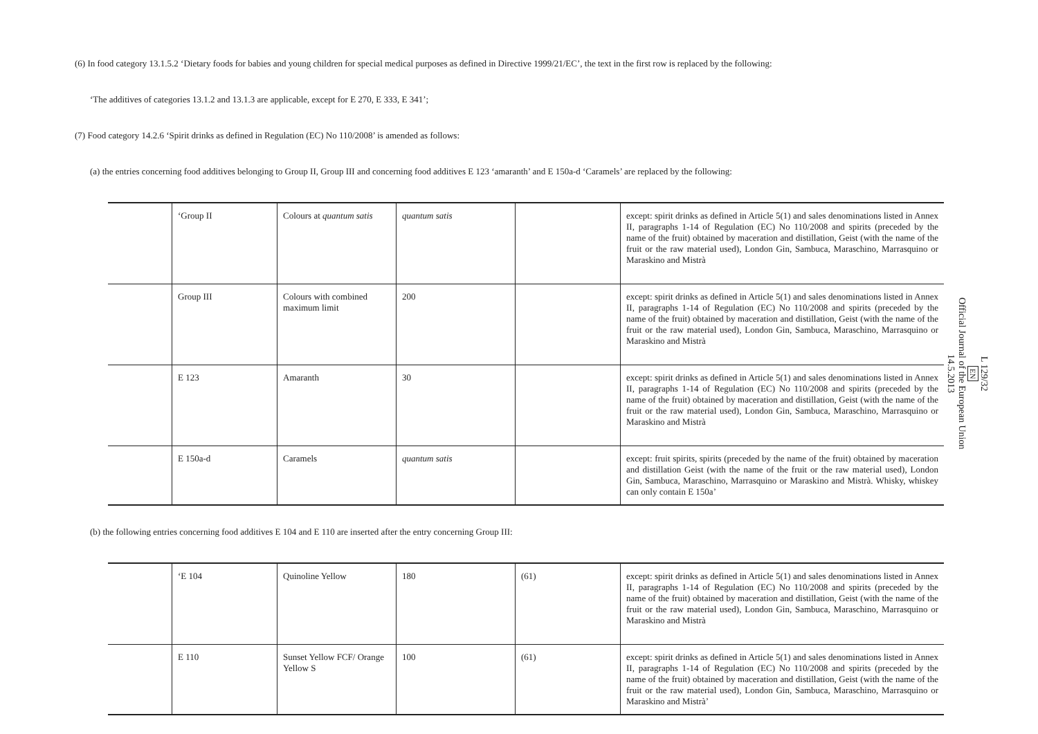(6) In food category 13.1.5.2 ‘Dietary foods for babies and young children for special medical purposes as defined in Directive 1999/21/EC’, the text in the first row is replaced by the following:
‘The additives of categories 13.1.2 and 13.1.3 are applicable, except for E 270, E 333, E 341’;
(7) Food category 14.2.6 ‘Spirit drinks as defined in Regulation (EC) No 110/2008’ is amended as follows:
(a) the entries concerning food additives belonging to Group II, Group III and concerning food additives E 123 ‘amaranth’ and E 150a-d ‘Caramels’ are replaced by the following:
| | ‘Group II | Colours at quantum satis | quantum satis | | except: spirit drinks as defined in Article 5(1) and sales denominations listed in Annex II, paragraphs 1-14 of Regulation (EC) No 110/2008 and spirits (preceded by the name of the fruit) obtained by maceration and distillation, Geist (with the name of the fruit or the raw material used), London Gin, Sambuca, Maraschino, Marrasquino or Maraskino and Mistrà |
| | Group III | Colours with combined maximum limit | 200 | | except: spirit drinks as defined in Article 5(1) and sales denominations listed in Annex II, paragraphs 1-14 of Regulation (EC) No 110/2008 and spirits (preceded by the name of the fruit) obtained by maceration and distillation, Geist (with the name of the fruit or the raw material used), London Gin, Sambuca, Maraschino, Marrasquino or Maraskino and Mistrà |
| | E 123 | Amaranth | 30 | | except: spirit drinks as defined in Article 5(1) and sales denominations listed in Annex II, paragraphs 1-14 of Regulation (EC) No 110/2008 and spirits (preceded by the name of the fruit) obtained by maceration and distillation, Geist (with the name of the fruit or the raw material used), London Gin, Sambuca, Maraschino, Marrasquino or Maraskino and Mistrà |
| | E 150a-d | Caramels | quantum satis | | except: fruit spirits, spirits (preceded by the name of the fruit) obtained by maceration and distillation Geist (with the name of the fruit or the raw material used), London Gin, Sambuca, Maraschino, Marrasquino or Maraskino and Mistrà. Whisky, whiskey can only contain E 150a’ |
(b) the following entries concerning food additives E 104 and E 110 are inserted after the entry concerning Group III:
| | ‘E 104 | Quinoline Yellow | 180 | (61) | except: spirit drinks as defined in Article 5(1) and sales denominations listed in Annex II, paragraphs 1-14 of Regulation (EC) No 110/2008 and spirits (preceded by the name of the fruit) obtained by maceration and distillation, Geist (with the name of the fruit or the raw material used), London Gin, Sambuca, Maraschino, Marrasquino or Maraskino and Mistrà |
| | E 110 | Sunset Yellow FCF/ Orange Yellow S | 100 | (61) | except: spirit drinks as defined in Article 5(1) and sales denominations listed in Annex II, paragraphs 1-14 of Regulation (EC) No 110/2008 and spirits (preceded by the name of the fruit) obtained by maceration and distillation, Geist (with the name of the fruit or the raw material used), London Gin, Sambuca, Maraschino, Marrasquino or Maraskino and Mistrà’ |
L 129/32
EN
Official Journal of the European Union
14.5.2013